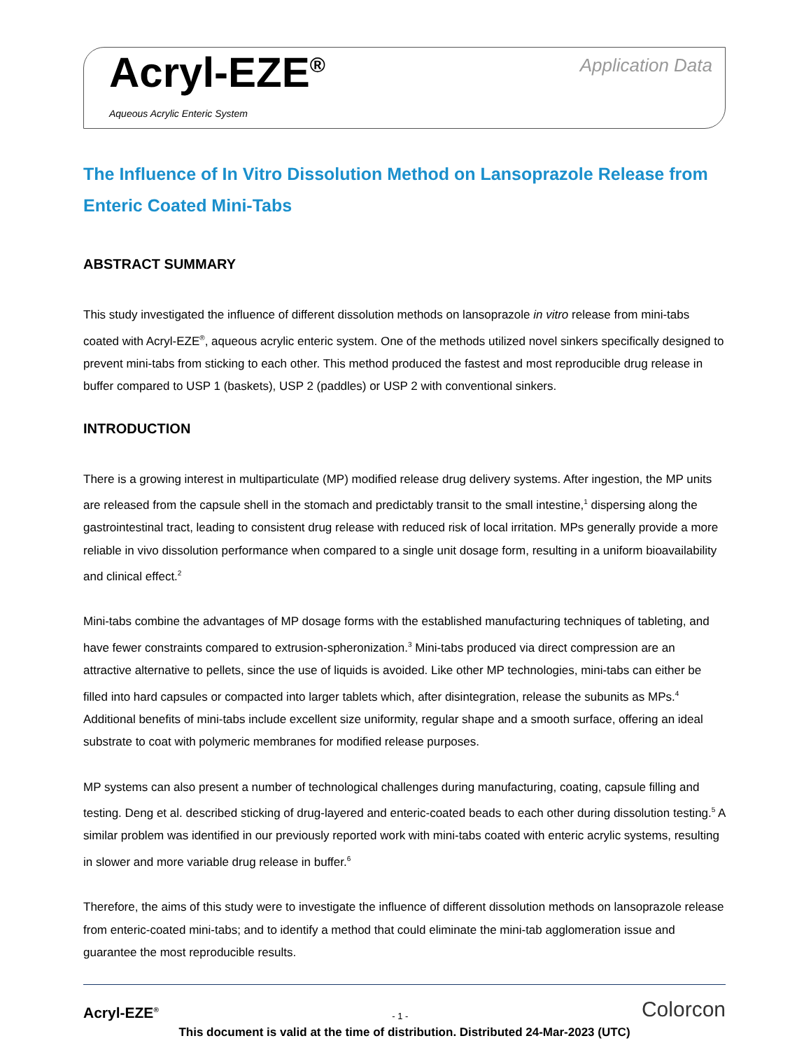Acryl-EZE<sup>®</sup>
Aqueous Acrylic Enteric System
Application Data
The Influence of In Vitro Dissolution Method on Lansoprazole Release from Enteric Coated Mini-Tabs
ABSTRACT SUMMARY
This study investigated the influence of different dissolution methods on lansoprazole in vitro release from mini-tabs coated with Acryl-EZE<sup>®</sup>, aqueous acrylic enteric system. One of the methods utilized novel sinkers specifically designed to prevent mini-tabs from sticking to each other. This method produced the fastest and most reproducible drug release in buffer compared to USP 1 (baskets), USP 2 (paddles) or USP 2 with conventional sinkers.
INTRODUCTION
There is a growing interest in multiparticulate (MP) modified release drug delivery systems. After ingestion, the MP units are released from the capsule shell in the stomach and predictably transit to the small intestine,<sup>1</sup> dispersing along the gastrointestinal tract, leading to consistent drug release with reduced risk of local irritation. MPs generally provide a more reliable in vivo dissolution performance when compared to a single unit dosage form, resulting in a uniform bioavailability and clinical effect.<sup>2</sup>
Mini-tabs combine the advantages of MP dosage forms with the established manufacturing techniques of tableting, and have fewer constraints compared to extrusion-spheronization.<sup>3</sup> Mini-tabs produced via direct compression are an attractive alternative to pellets, since the use of liquids is avoided. Like other MP technologies, mini-tabs can either be filled into hard capsules or compacted into larger tablets which, after disintegration, release the subunits as MPs.<sup>4</sup> Additional benefits of mini-tabs include excellent size uniformity, regular shape and a smooth surface, offering an ideal substrate to coat with polymeric membranes for modified release purposes.
MP systems can also present a number of technological challenges during manufacturing, coating, capsule filling and testing. Deng et al. described sticking of drug-layered and enteric-coated beads to each other during dissolution testing.<sup>5</sup> A similar problem was identified in our previously reported work with mini-tabs coated with enteric acrylic systems, resulting in slower and more variable drug release in buffer.<sup>6</sup>
Therefore, the aims of this study were to investigate the influence of different dissolution methods on lansoprazole release from enteric-coated mini-tabs; and to identify a method that could eliminate the mini-tab agglomeration issue and guarantee the most reproducible results.
Acryl-EZE<sup>®</sup>
- 1 -
Colorcon
This document is valid at the time of distribution. Distributed 24-Mar-2023 (UTC)